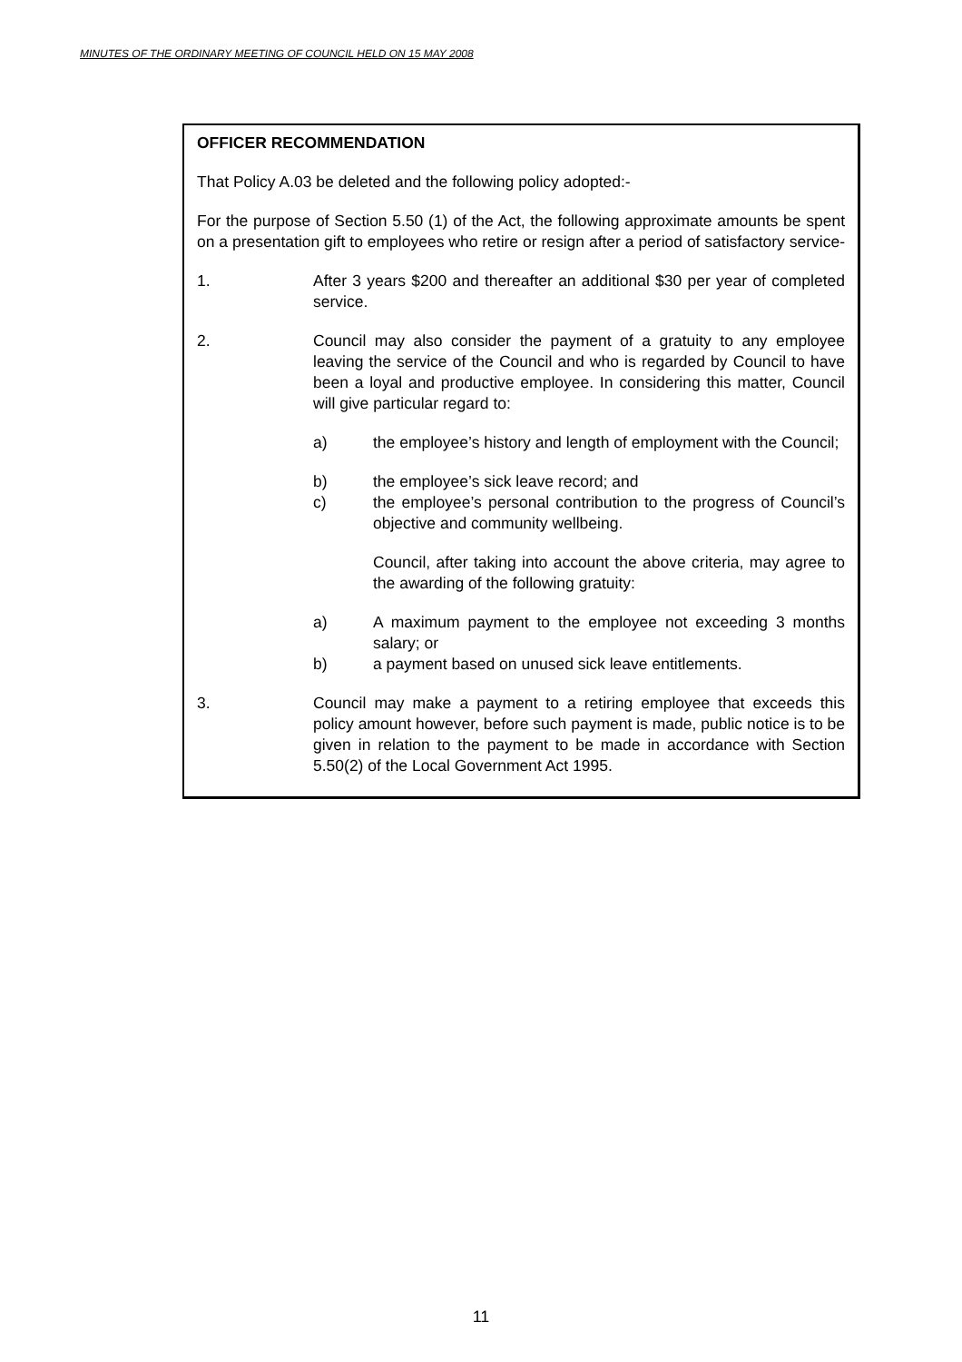MINUTES OF THE ORDINARY MEETING OF COUNCIL HELD ON 15 MAY 2008
OFFICER RECOMMENDATION
That Policy A.03 be deleted and the following policy adopted:-
For the purpose of Section 5.50 (1) of the Act, the following approximate amounts be spent on a presentation gift to employees who retire or resign after a period of satisfactory service-
1. After 3 years $200 and thereafter an additional $30 per year of completed service.
2. Council may also consider the payment of a gratuity to any employee leaving the service of the Council and who is regarded by Council to have been a loyal and productive employee. In considering this matter, Council will give particular regard to:
a) the employee’s history and length of employment with the Council;
b) the employee’s sick leave record; and
c) the employee’s personal contribution to the progress of Council’s objective and community wellbeing.
Council, after taking into account the above criteria, may agree to the awarding of the following gratuity:
a) A maximum payment to the employee not exceeding 3 months salary; or
b) a payment based on unused sick leave entitlements.
3. Council may make a payment to a retiring employee that exceeds this policy amount however, before such payment is made, public notice is to be given in relation to the payment to be made in accordance with Section 5.50(2) of the Local Government Act 1995.
11